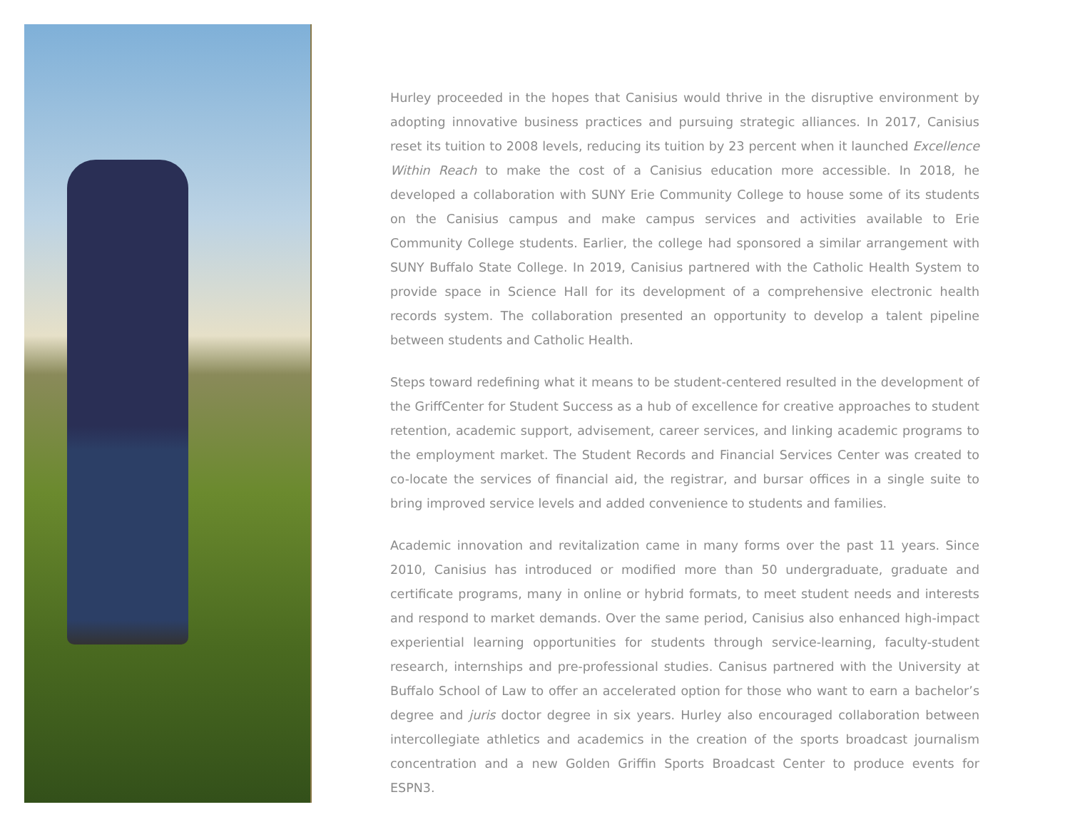Hurley proceeded in the hopes that Canisius would thrive in the disruptive environment by adopting innovative business practices and pursuing strategic alliances. In 2017, Canisius reset its tuition to 2008 levels, reducing its tuition by 23 percent when it launched Excellence Within Reach to make the cost of a Canisius education more accessible. In 2018, he developed a collaboration with SUNY Erie Community College to house some of its students on the Canisius campus and make campus services and activities available to Erie Community College students. Earlier, the college had sponsored a similar arrangement with SUNY Buffalo State College. In 2019, Canisius partnered with the Catholic Health System to provide space in Science Hall for its development of a comprehensive electronic health records system. The collaboration presented an opportunity to develop a talent pipeline between students and Catholic Health.
Steps toward redefining what it means to be student-centered resulted in the development of the GriffCenter for Student Success as a hub of excellence for creative approaches to student retention, academic support, advisement, career services, and linking academic programs to the employment market. The Student Records and Financial Services Center was created to co-locate the services of financial aid, the registrar, and bursar offices in a single suite to bring improved service levels and added convenience to students and families.
Academic innovation and revitalization came in many forms over the past 11 years. Since 2010, Canisius has introduced or modified more than 50 undergraduate, graduate and certificate programs, many in online or hybrid formats, to meet student needs and interests and respond to market demands. Over the same period, Canisius also enhanced high-impact experiential learning opportunities for students through service-learning, faculty-student research, internships and pre-professional studies. Canisus partnered with the University at Buffalo School of Law to offer an accelerated option for those who want to earn a bachelor’s degree and juris doctor degree in six years. Hurley also encouraged collaboration between intercollegiate athletics and academics in the creation of the sports broadcast journalism concentration and a new Golden Griffin Sports Broadcast Center to produce events for ESPN3.